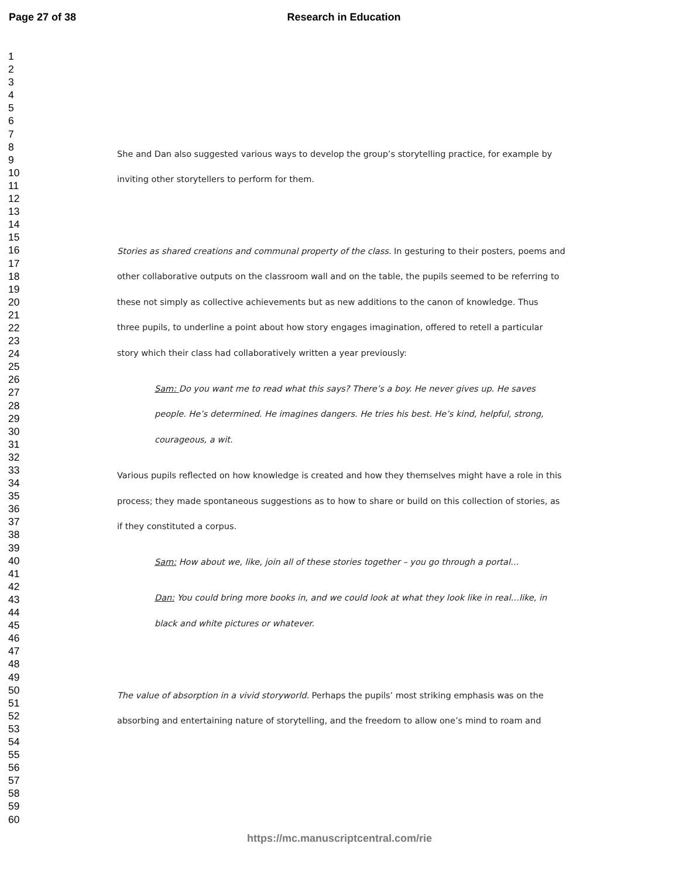Page 27 of 38
Research in Education
1
2
3
4
5
6
7
8
9
10
11
12
13
14
15
16
17
18
19
20
21
22
23
24
25
26
27
28
29
30
31
32
33
34
35
36
37
38
39
40
41
42
43
44
45
46
47
48
49
50
51
52
53
54
55
56
57
58
59
60
She and Dan also suggested various ways to develop the group’s storytelling practice, for example by
inviting other storytellers to perform for them.
Stories as shared creations and communal property of the class. In gesturing to their posters, poems and
other collaborative outputs on the classroom wall and on the table, the pupils seemed to be referring to
these not simply as collective achievements but as new additions to the canon of knowledge. Thus
three pupils, to underline a point about how story engages imagination, offered to retell a particular
story which their class had collaboratively written a year previously:
Sam: Do you want me to read what this says? There’s a boy. He never gives up. He saves
people. He’s determined. He imagines dangers. He tries his best. He’s kind, helpful, strong,
courageous, a wit.
Various pupils reflected on how knowledge is created and how they themselves might have a role in this
process; they made spontaneous suggestions as to how to share or build on this collection of stories, as
if they constituted a corpus.
Sam: How about we, like, join all of these stories together – you go through a portal…
Dan: You could bring more books in, and we could look at what they look like in real…like, in
black and white pictures or whatever.
The value of absorption in a vivid storyworld. Perhaps the pupils’ most striking emphasis was on the
absorbing and entertaining nature of storytelling, and the freedom to allow one’s mind to roam and
https://mc.manuscriptcentral.com/rie